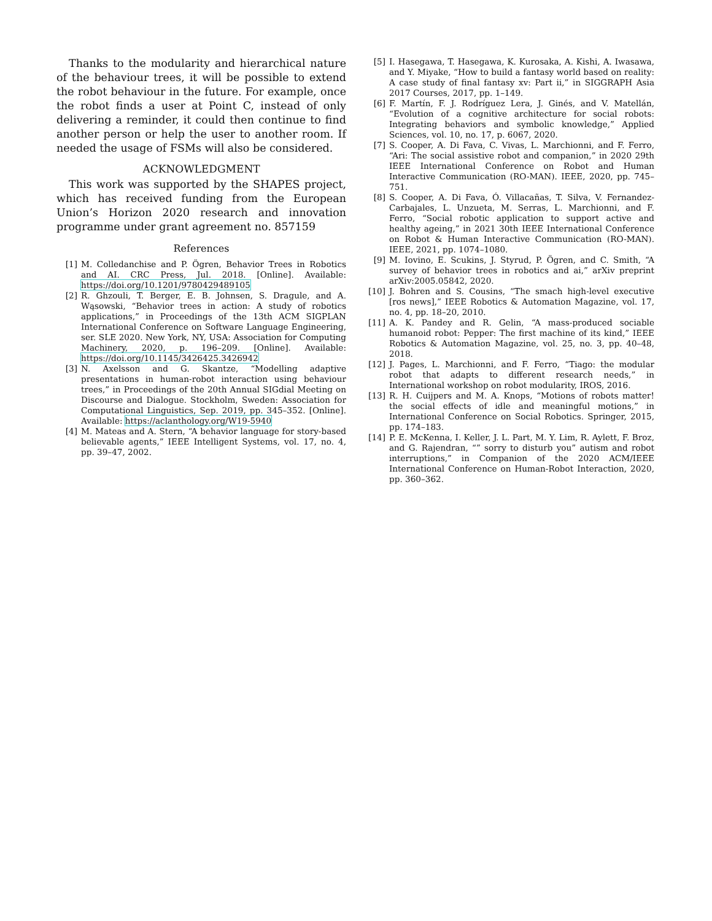Thanks to the modularity and hierarchical nature of the behaviour trees, it will be possible to extend the robot behaviour in the future. For example, once the robot finds a user at Point C, instead of only delivering a reminder, it could then continue to find another person or help the user to another room. If needed the usage of FSMs will also be considered.
ACKNOWLEDGMENT
This work was supported by the SHAPES project, which has received funding from the European Union’s Horizon 2020 research and innovation programme under grant agreement no. 857159
References
[1] M. Colledanchise and P. Ögren, Behavior Trees in Robotics and AI. CRC Press, Jul. 2018. [Online]. Available: https://doi.org/10.1201/9780429489105
[2] R. Ghzouli, T. Berger, E. B. Johnsen, S. Dragule, and A. Wąsowski, “Behavior trees in action: A study of robotics applications,” in Proceedings of the 13th ACM SIGPLAN International Conference on Software Language Engineering, ser. SLE 2020. New York, NY, USA: Association for Computing Machinery, 2020, p. 196–209. [Online]. Available: https://doi.org/10.1145/3426425.3426942
[3] N. Axelsson and G. Skantze, “Modelling adaptive presentations in human-robot interaction using behaviour trees,” in Proceedings of the 20th Annual SIGdial Meeting on Discourse and Dialogue. Stockholm, Sweden: Association for Computational Linguistics, Sep. 2019, pp. 345–352. [Online]. Available: https://aclanthology.org/W19-5940
[4] M. Mateas and A. Stern, “A behavior language for story-based believable agents,” IEEE Intelligent Systems, vol. 17, no. 4, pp. 39–47, 2002.
[5] I. Hasegawa, T. Hasegawa, K. Kurosaka, A. Kishi, A. Iwasawa, and Y. Miyake, “How to build a fantasy world based on reality: A case study of final fantasy xv: Part ii,” in SIGGRAPH Asia 2017 Courses, 2017, pp. 1–149.
[6] F. Martín, F. J. Rodríguez Lera, J. Ginés, and V. Matellán, “Evolution of a cognitive architecture for social robots: Integrating behaviors and symbolic knowledge,” Applied Sciences, vol. 10, no. 17, p. 6067, 2020.
[7] S. Cooper, A. Di Fava, C. Vivas, L. Marchionni, and F. Ferro, “Ari: The social assistive robot and companion,” in 2020 29th IEEE International Conference on Robot and Human Interactive Communication (RO-MAN). IEEE, 2020, pp. 745–751.
[8] S. Cooper, A. Di Fava, Ó. Villacañas, T. Silva, V. Fernandez-Carbajales, L. Unzueta, M. Serras, L. Marchionni, and F. Ferro, “Social robotic application to support active and healthy ageing,” in 2021 30th IEEE International Conference on Robot & Human Interactive Communication (RO-MAN). IEEE, 2021, pp. 1074–1080.
[9] M. Iovino, E. Scukins, J. Styrud, P. Ögren, and C. Smith, “A survey of behavior trees in robotics and ai,” arXiv preprint arXiv:2005.05842, 2020.
[10] J. Bohren and S. Cousins, “The smach high-level executive [ros news],” IEEE Robotics & Automation Magazine, vol. 17, no. 4, pp. 18–20, 2010.
[11] A. K. Pandey and R. Gelin, “A mass-produced sociable humanoid robot: Pepper: The first machine of its kind,” IEEE Robotics & Automation Magazine, vol. 25, no. 3, pp. 40–48, 2018.
[12] J. Pages, L. Marchionni, and F. Ferro, “Tiago: the modular robot that adapts to different research needs,” in International workshop on robot modularity, IROS, 2016.
[13] R. H. Cuijpers and M. A. Knops, “Motions of robots matter! the social effects of idle and meaningful motions,” in International Conference on Social Robotics. Springer, 2015, pp. 174–183.
[14] P. E. McKenna, I. Keller, J. L. Part, M. Y. Lim, R. Aylett, F. Broz, and G. Rajendran, “” sorry to disturb you” autism and robot interruptions,” in Companion of the 2020 ACM/IEEE International Conference on Human-Robot Interaction, 2020, pp. 360–362.